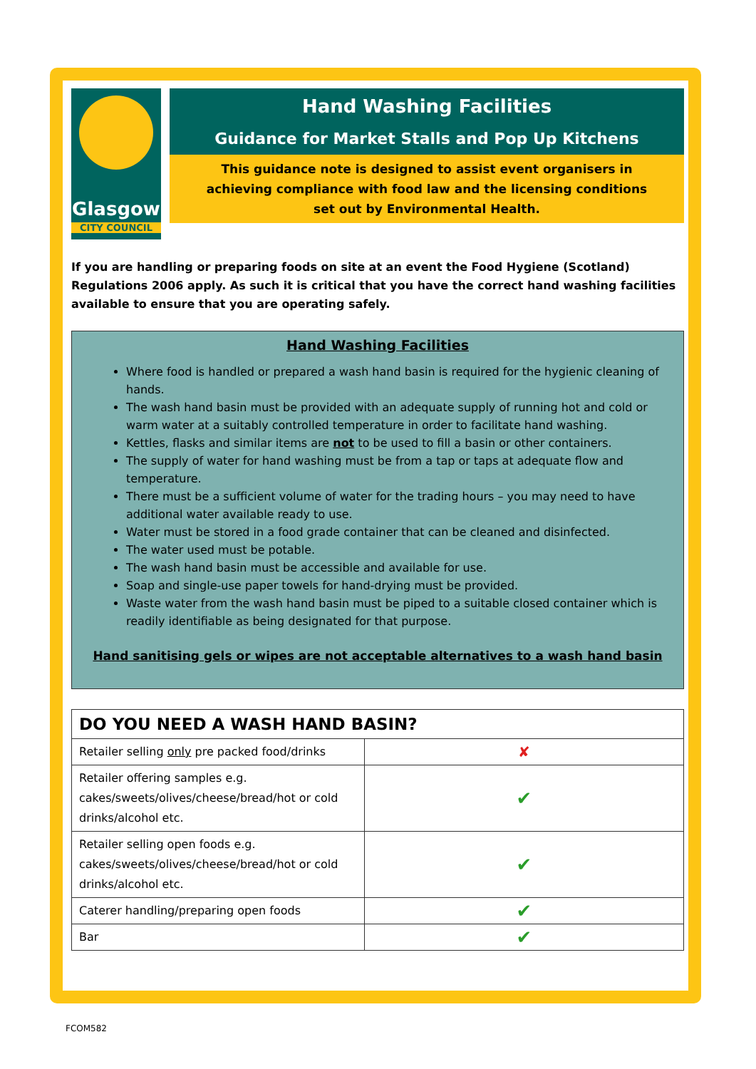Glasgow
CITY COUNCIL
Hand Washing Facilities
Guidance for Market Stalls and Pop Up Kitchens
This guidance note is designed to assist event organisers in achieving compliance with food law and the licensing conditions set out by Environmental Health.
If you are handling or preparing foods on site at an event the Food Hygiene (Scotland) Regulations 2006 apply. As such it is critical that you have the correct hand washing facilities available to ensure that you are operating safely.
Hand Washing Facilities
Where food is handled or prepared a wash hand basin is required for the hygienic cleaning of hands.
The wash hand basin must be provided with an adequate supply of running hot and cold or warm water at a suitably controlled temperature in order to facilitate hand washing.
Kettles, flasks and similar items are not to be used to fill a basin or other containers.
The supply of water for hand washing must be from a tap or taps at adequate flow and temperature.
There must be a sufficient volume of water for the trading hours – you may need to have additional water available ready to use.
Water must be stored in a food grade container that can be cleaned and disinfected.
The water used must be potable.
The wash hand basin must be accessible and available for use.
Soap and single-use paper towels for hand-drying must be provided.
Waste water from the wash hand basin must be piped to a suitable closed container which is readily identifiable as being designated for that purpose.
Hand sanitising gels or wipes are not acceptable alternatives to a wash hand basin
| DO YOU NEED A WASH HAND BASIN? | |
| --- | --- |
| Retailer selling only pre packed food/drinks | ✘ |
| Retailer offering samples e.g. cakes/sweets/olives/cheese/bread/hot or cold drinks/alcohol etc. | ✔ |
| Retailer selling open foods e.g. cakes/sweets/olives/cheese/bread/hot or cold drinks/alcohol etc. | ✔ |
| Caterer handling/preparing open foods | ✔ |
| Bar | ✔ |
FCOM582